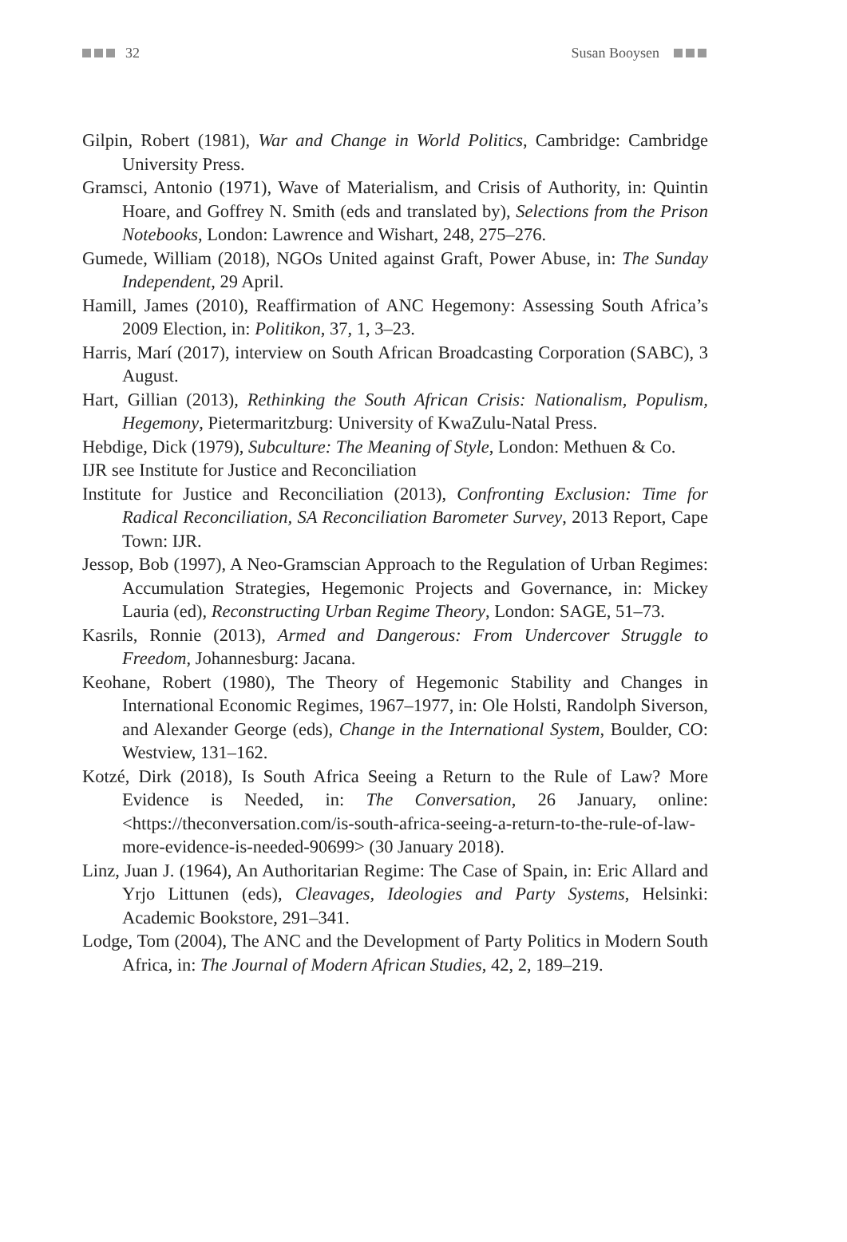32 Susan Booysen
Gilpin, Robert (1981), War and Change in World Politics, Cambridge: Cambridge University Press.
Gramsci, Antonio (1971), Wave of Materialism, and Crisis of Authority, in: Quintin Hoare, and Goffrey N. Smith (eds and translated by), Selections from the Prison Notebooks, London: Lawrence and Wishart, 248, 275–276.
Gumede, William (2018), NGOs United against Graft, Power Abuse, in: The Sunday Independent, 29 April.
Hamill, James (2010), Reaffirmation of ANC Hegemony: Assessing South Africa’s 2009 Election, in: Politikon, 37, 1, 3–23.
Harris, Marí (2017), interview on South African Broadcasting Corporation (SABC), 3 August.
Hart, Gillian (2013), Rethinking the South African Crisis: Nationalism, Populism, Hegemony, Pietermaritzburg: University of KwaZulu-Natal Press.
Hebdige, Dick (1979), Subculture: The Meaning of Style, London: Methuen & Co.
IJR see Institute for Justice and Reconciliation
Institute for Justice and Reconciliation (2013), Confronting Exclusion: Time for Radical Reconciliation, SA Reconciliation Barometer Survey, 2013 Report, Cape Town: IJR.
Jessop, Bob (1997), A Neo-Gramscian Approach to the Regulation of Urban Regimes: Accumulation Strategies, Hegemonic Projects and Governance, in: Mickey Lauria (ed), Reconstructing Urban Regime Theory, London: SAGE, 51–73.
Kasrils, Ronnie (2013), Armed and Dangerous: From Undercover Struggle to Freedom, Johannesburg: Jacana.
Keohane, Robert (1980), The Theory of Hegemonic Stability and Changes in International Economic Regimes, 1967–1977, in: Ole Holsti, Randolph Siverson, and Alexander George (eds), Change in the International System, Boulder, CO: Westview, 131–162.
Kotzé, Dirk (2018), Is South Africa Seeing a Return to the Rule of Law? More Evidence is Needed, in: The Conversation, 26 January, online: <https://theconversation.com/is-south-africa-seeing-a-return-to-the-rule-of-law-more-evidence-is-needed-90699> (30 January 2018).
Linz, Juan J. (1964), An Authoritarian Regime: The Case of Spain, in: Eric Allard and Yrjo Littunen (eds), Cleavages, Ideologies and Party Systems, Helsinki: Academic Bookstore, 291–341.
Lodge, Tom (2004), The ANC and the Development of Party Politics in Modern South Africa, in: The Journal of Modern African Studies, 42, 2, 189–219.